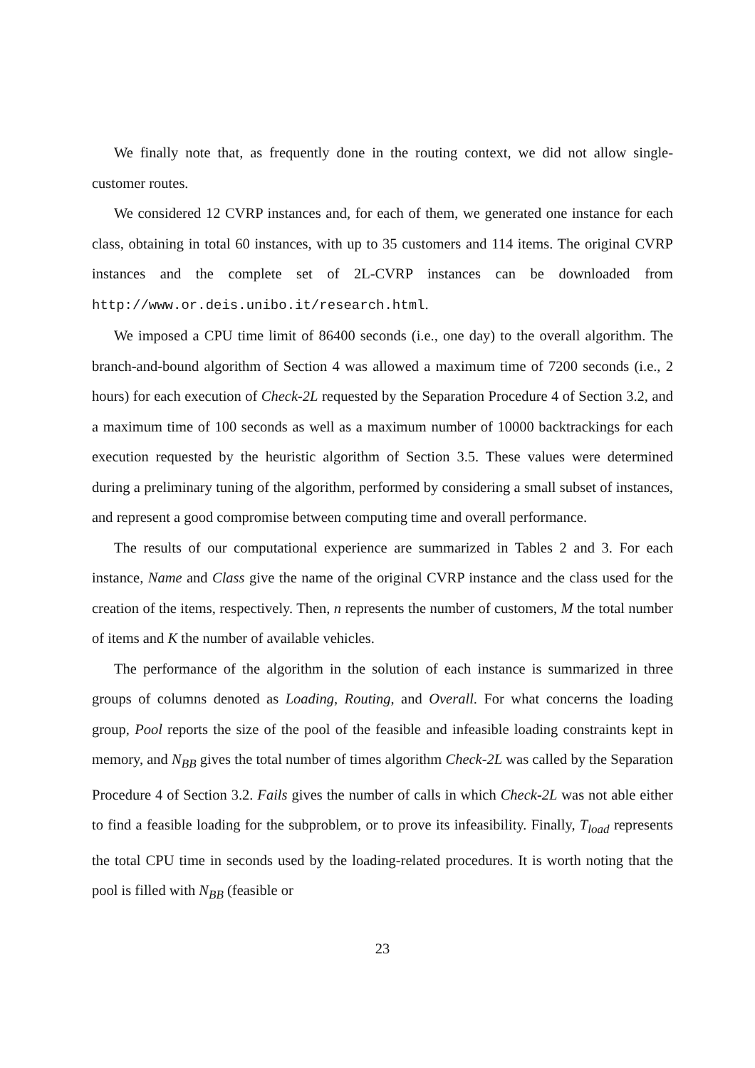We finally note that, as frequently done in the routing context, we did not allow single-customer routes.
We considered 12 CVRP instances and, for each of them, we generated one instance for each class, obtaining in total 60 instances, with up to 35 customers and 114 items. The original CVRP instances and the complete set of 2L-CVRP instances can be downloaded from http://www.or.deis.unibo.it/research.html.
We imposed a CPU time limit of 86400 seconds (i.e., one day) to the overall algorithm. The branch-and-bound algorithm of Section 4 was allowed a maximum time of 7200 seconds (i.e., 2 hours) for each execution of Check-2L requested by the Separation Procedure 4 of Section 3.2, and a maximum time of 100 seconds as well as a maximum number of 10000 backtrackings for each execution requested by the heuristic algorithm of Section 3.5. These values were determined during a preliminary tuning of the algorithm, performed by considering a small subset of instances, and represent a good compromise between computing time and overall performance.
The results of our computational experience are summarized in Tables 2 and 3. For each instance, Name and Class give the name of the original CVRP instance and the class used for the creation of the items, respectively. Then, n represents the number of customers, M the total number of items and K the number of available vehicles.
The performance of the algorithm in the solution of each instance is summarized in three groups of columns denoted as Loading, Routing, and Overall. For what concerns the loading group, Pool reports the size of the pool of the feasible and infeasible loading constraints kept in memory, and N<sub>BB</sub> gives the total number of times algorithm Check-2L was called by the Separation Procedure 4 of Section 3.2. Fails gives the number of calls in which Check-2L was not able either to find a feasible loading for the subproblem, or to prove its infeasibility. Finally, T<sub>load</sub> represents the total CPU time in seconds used by the loading-related procedures. It is worth noting that the pool is filled with N<sub>BB</sub> (feasible or
23